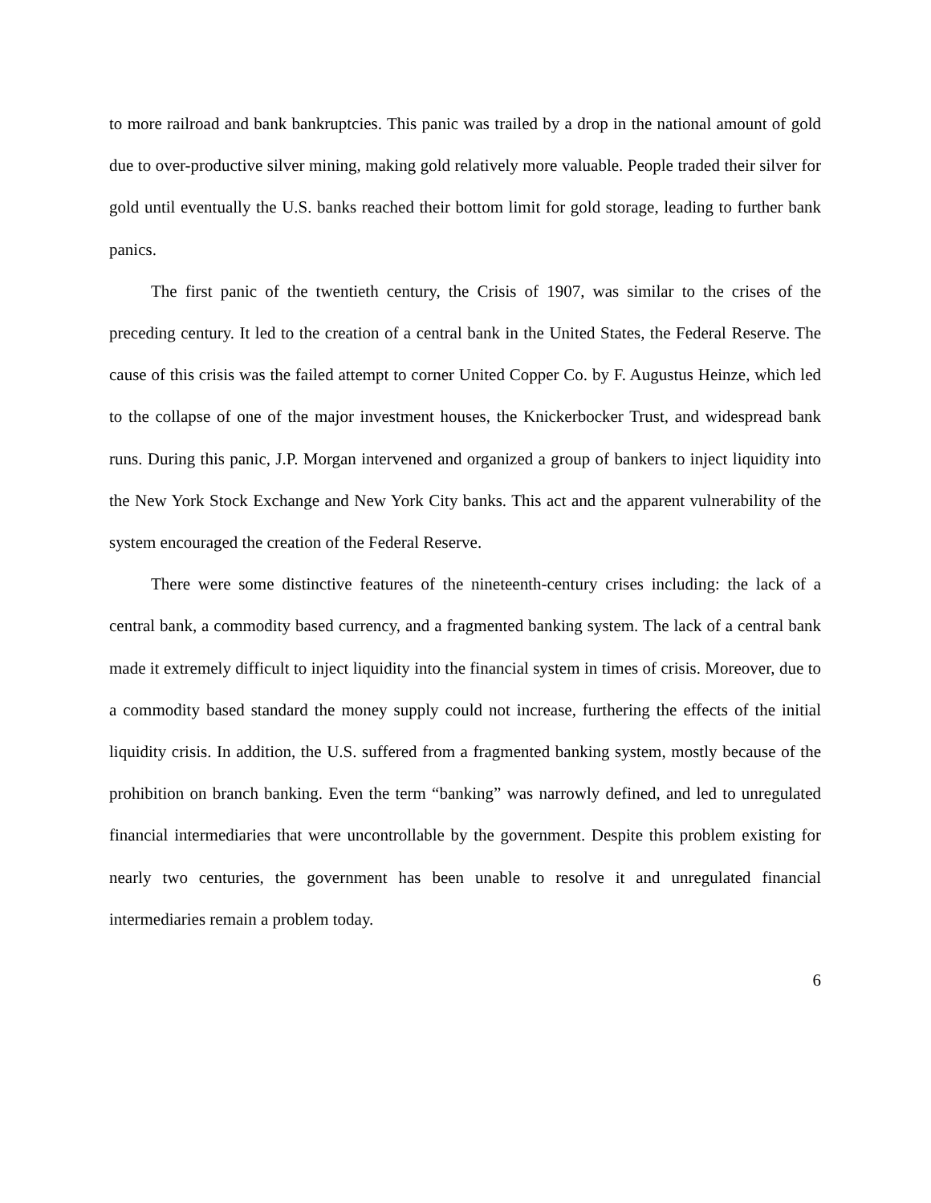to more railroad and bank bankruptcies. This panic was trailed by a drop in the national amount of gold due to over-productive silver mining, making gold relatively more valuable. People traded their silver for gold until eventually the U.S. banks reached their bottom limit for gold storage, leading to further bank panics.
The first panic of the twentieth century, the Crisis of 1907, was similar to the crises of the preceding century. It led to the creation of a central bank in the United States, the Federal Reserve. The cause of this crisis was the failed attempt to corner United Copper Co. by F. Augustus Heinze, which led to the collapse of one of the major investment houses, the Knickerbocker Trust, and widespread bank runs. During this panic, J.P. Morgan intervened and organized a group of bankers to inject liquidity into the New York Stock Exchange and New York City banks. This act and the apparent vulnerability of the system encouraged the creation of the Federal Reserve.
There were some distinctive features of the nineteenth-century crises including: the lack of a central bank, a commodity based currency, and a fragmented banking system. The lack of a central bank made it extremely difficult to inject liquidity into the financial system in times of crisis. Moreover, due to a commodity based standard the money supply could not increase, furthering the effects of the initial liquidity crisis. In addition, the U.S. suffered from a fragmented banking system, mostly because of the prohibition on branch banking. Even the term “banking” was narrowly defined, and led to unregulated financial intermediaries that were uncontrollable by the government. Despite this problem existing for nearly two centuries, the government has been unable to resolve it and unregulated financial intermediaries remain a problem today.
6